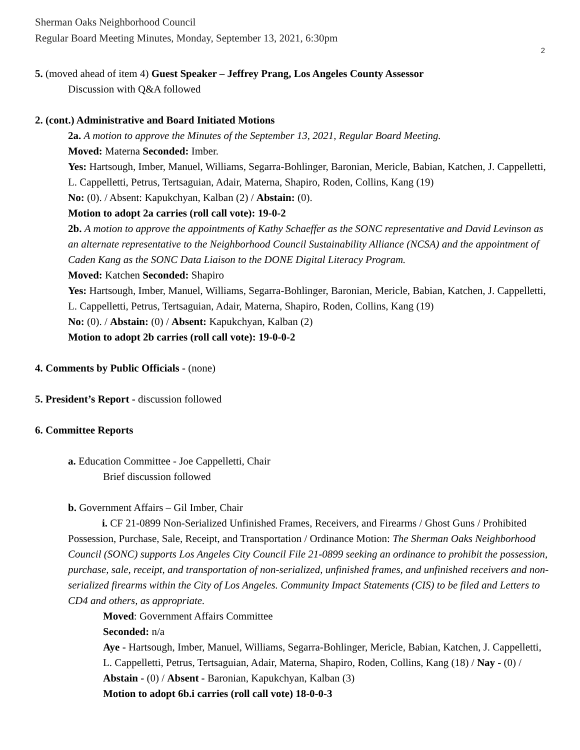Sherman Oaks Neighborhood Council
Regular Board Meeting Minutes, Monday, September 13, 2021, 6:30pm
2
5. (moved ahead of item 4) Guest Speaker – Jeffrey Prang, Los Angeles County Assessor
Discussion with Q&A followed
2. (cont.) Administrative and Board Initiated Motions
2a. A motion to approve the Minutes of the September 13, 2021, Regular Board Meeting.
Moved: Materna Seconded: Imber.
Yes: Hartsough, Imber, Manuel, Williams, Segarra-Bohlinger, Baronian, Mericle, Babian, Katchen, J. Cappelletti, L. Cappelletti, Petrus, Tertsaguian, Adair, Materna, Shapiro, Roden, Collins, Kang (19)
No: (0). / Absent: Kapukchyan, Kalban (2) / Abstain: (0).
Motion to adopt 2a carries (roll call vote): 19-0-2
2b. A motion to approve the appointments of Kathy Schaeffer as the SONC representative and David Levinson as an alternate representative to the Neighborhood Council Sustainability Alliance (NCSA) and the appointment of Caden Kang as the SONC Data Liaison to the DONE Digital Literacy Program.
Moved: Katchen Seconded: Shapiro
Yes: Hartsough, Imber, Manuel, Williams, Segarra-Bohlinger, Baronian, Mericle, Babian, Katchen, J. Cappelletti, L. Cappelletti, Petrus, Tertsaguian, Adair, Materna, Shapiro, Roden, Collins, Kang (19)
No: (0). / Abstain: (0) / Absent: Kapukchyan, Kalban (2)
Motion to adopt 2b carries (roll call vote): 19-0-0-2
4. Comments by Public Officials - (none)
5. President’s Report - discussion followed
6. Committee Reports
a. Education Committee - Joe Cappelletti, Chair
Brief discussion followed
b. Government Affairs – Gil Imber, Chair
i. CF 21-0899 Non-Serialized Unfinished Frames, Receivers, and Firearms / Ghost Guns / Prohibited Possession, Purchase, Sale, Receipt, and Transportation / Ordinance Motion: The Sherman Oaks Neighborhood Council (SONC) supports Los Angeles City Council File 21-0899 seeking an ordinance to prohibit the possession, purchase, sale, receipt, and transportation of non-serialized, unfinished frames, and unfinished receivers and non-serialized firearms within the City of Los Angeles. Community Impact Statements (CIS) to be filed and Letters to CD4 and others, as appropriate.
Moved: Government Affairs Committee
Seconded: n/a
Aye - Hartsough, Imber, Manuel, Williams, Segarra-Bohlinger, Mericle, Babian, Katchen, J. Cappelletti, L. Cappelletti, Petrus, Tertsaguian, Adair, Materna, Shapiro, Roden, Collins, Kang (18) / Nay - (0) / Abstain - (0) / Absent - Baronian, Kapukchyan, Kalban (3)
Motion to adopt 6b.i carries (roll call vote) 18-0-0-3